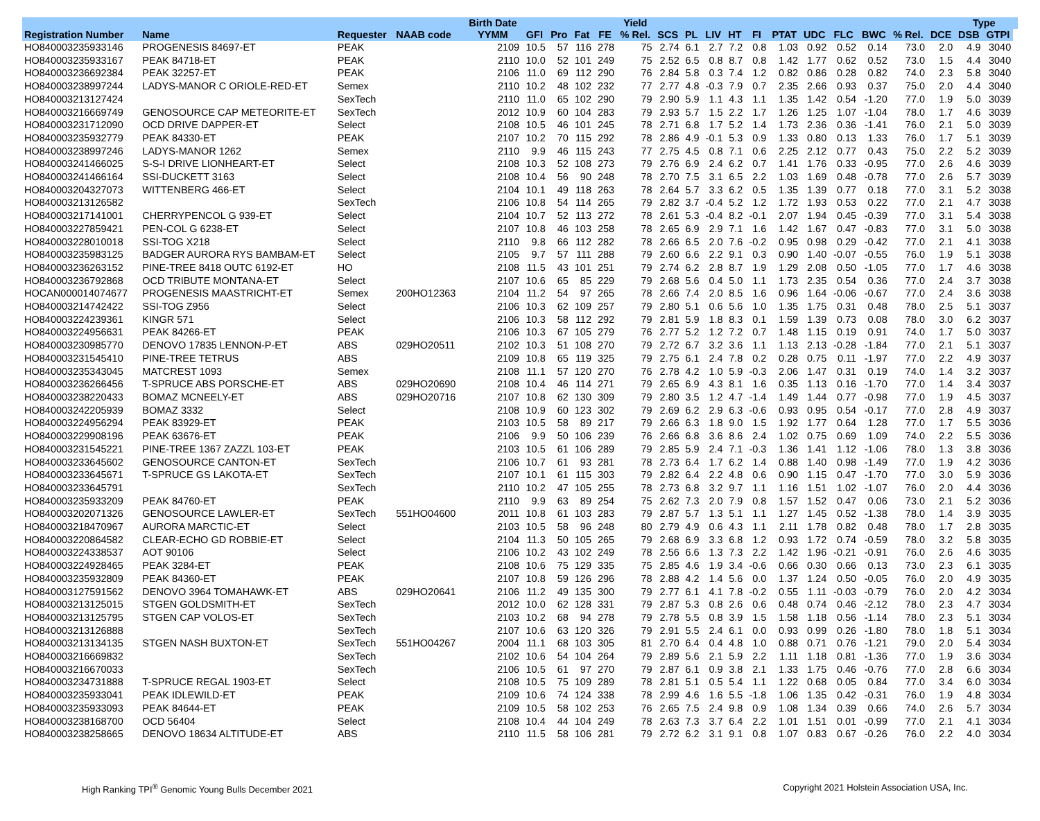| | | | | Birth Date | | | | | Yield | | | | | | | | | | | | Type | | |
| --- | --- | --- | --- | --- | --- | --- | --- | --- | --- | --- | --- | --- | --- | --- | --- | --- | --- | --- | --- | --- | --- | --- | --- |
| Registration Number | Name | Requester | NAAB code | YYMM | GFI | Pro | Fat | FE | % Rel. | SCS | PL | LIV | HT | FI | PTAT | UDC | FLC | BWC | % Rel. | DCE | DSB | GTPI | |
| HO840003235933146 | PROGENESIS 84697-ET | PEAK | | 2109 | 10.5 | 57 | 116 | 278 | 75 | 2.74 | 6.1 | 2.7 | 7.2 | 0.8 | 1.03 | 0.92 | 0.52 | 0.14 | 73.0 | 2.0 | 4.9 | 3040 | |
| HO840003235933167 | PEAK 84718-ET | PEAK | | 2110 | 10.0 | 52 | 101 | 249 | 75 | 2.52 | 6.5 | 0.8 | 8.7 | 0.8 | 1.42 | 1.77 | 0.62 | 0.52 | 73.0 | 1.5 | 4.4 | 3040 | |
| HO840003236692384 | PEAK 32257-ET | PEAK | | 2106 | 11.0 | 69 | 112 | 290 | 76 | 2.84 | 5.8 | 0.3 | 7.4 | 1.2 | 0.82 | 0.86 | 0.28 | 0.82 | 74.0 | 2.3 | 5.8 | 3040 | |
| HO840003238997244 | LADYS-MANOR C ORIOLE-RED-ET | Semex | | 2110 | 10.2 | 48 | 102 | 232 | 77 | 2.77 | 4.8 | -0.3 | 7.9 | 0.7 | 2.35 | 2.66 | 0.93 | 0.37 | 75.0 | 2.0 | 4.4 | 3040 | |
| HO840003213127424 | | SexTech | | 2110 | 11.0 | 65 | 102 | 290 | 79 | 2.90 | 5.9 | 1.1 | 4.3 | 1.1 | 1.35 | 1.42 | 0.54 | -1.20 | 77.0 | 1.9 | 5.0 | 3039 | |
| HO840003216669749 | GENOSOURCE CAP METEORITE-ET | SexTech | | 2012 | 10.9 | 60 | 104 | 283 | 79 | 2.93 | 5.7 | 1.5 | 2.2 | 1.7 | 1.26 | 1.25 | 1.07 | -1.04 | 78.0 | 1.7 | 4.6 | 3039 | |
| HO840003231712090 | OCD DRIVE DAPPER-ET | Select | | 2108 | 10.5 | 46 | 101 | 245 | 78 | 2.71 | 6.8 | 1.7 | 5.2 | 1.4 | 1.73 | 2.36 | 0.36 | -1.41 | 76.0 | 2.1 | 5.0 | 3039 | |
| HO840003235932779 | PEAK 84330-ET | PEAK | | 2107 | 10.2 | 70 | 115 | 292 | 78 | 2.86 | 4.9 | -0.1 | 5.3 | 0.9 | 1.33 | 0.80 | 0.13 | 1.33 | 76.0 | 1.7 | 5.1 | 3039 | |
| HO840003238997246 | LADYS-MANOR 1262 | Semex | | 2110 | 9.9 | 46 | 115 | 243 | 77 | 2.75 | 4.5 | 0.8 | 7.1 | 0.6 | 2.25 | 2.12 | 0.77 | 0.43 | 75.0 | 2.2 | 5.2 | 3039 | |
| HO840003241466025 | S-S-I DRIVE LIONHEART-ET | Select | | 2108 | 10.3 | 52 | 108 | 273 | 79 | 2.76 | 6.9 | 2.4 | 6.2 | 0.7 | 1.41 | 1.76 | 0.33 | -0.95 | 77.0 | 2.6 | 4.6 | 3039 | |
| HO840003241466164 | SSI-DUCKETT 3163 | Select | | 2108 | 10.4 | 56 | 90 | 248 | 78 | 2.70 | 7.5 | 3.1 | 6.5 | 2.2 | 1.03 | 1.69 | 0.48 | -0.78 | 77.0 | 2.6 | 5.7 | 3039 | |
| HO840003204327073 | WITTENBERG 466-ET | Select | | 2104 | 10.1 | 49 | 118 | 263 | 78 | 2.64 | 5.7 | 3.3 | 6.2 | 0.5 | 1.35 | 1.39 | 0.77 | 0.18 | 77.0 | 3.1 | 5.2 | 3038 | |
| HO840003213126582 | | SexTech | | 2106 | 10.8 | 54 | 114 | 265 | 79 | 2.82 | 3.7 | -0.4 | 5.2 | 1.2 | 1.72 | 1.93 | 0.53 | 0.22 | 77.0 | 2.1 | 4.7 | 3038 | |
| HO840003217141001 | CHERRYPENCOL G 939-ET | Select | | 2104 | 10.7 | 52 | 113 | 272 | 78 | 2.61 | 5.3 | -0.4 | 8.2 | -0.1 | 2.07 | 1.94 | 0.45 | -0.39 | 77.0 | 3.1 | 5.4 | 3038 | |
| HO840003227859421 | PEN-COL G 6238-ET | Select | | 2107 | 10.8 | 46 | 103 | 258 | 78 | 2.65 | 6.9 | 2.9 | 7.1 | 1.6 | 1.42 | 1.67 | 0.47 | -0.83 | 77.0 | 3.1 | 5.0 | 3038 | |
| HO840003228010018 | SSI-TOG X218 | Select | | 2110 | 9.8 | 66 | 112 | 282 | 78 | 2.66 | 6.5 | 2.0 | 7.6 | -0.2 | 0.95 | 0.98 | 0.29 | -0.42 | 77.0 | 2.1 | 4.1 | 3038 | |
| HO840003235983125 | BADGER AURORA RYS BAMBAM-ET | Select | | 2105 | 9.7 | 57 | 111 | 288 | 79 | 2.60 | 6.6 | 2.2 | 9.1 | 0.3 | 0.90 | 1.40 | -0.07 | -0.55 | 76.0 | 1.9 | 5.1 | 3038 | |
| HO840003236263152 | PINE-TREE 8418 OUTC 6192-ET | HO | | 2108 | 11.5 | 43 | 101 | 251 | 79 | 2.74 | 6.2 | 2.8 | 8.7 | 1.9 | 1.29 | 2.08 | 0.50 | -1.05 | 77.0 | 1.7 | 4.6 | 3038 | |
| HO840003236792868 | OCD TRIBUTE MONTANA-ET | Select | | 2107 | 10.6 | 65 | 85 | 229 | 79 | 2.68 | 5.6 | 0.4 | 5.0 | 1.1 | 1.73 | 2.35 | 0.54 | 0.36 | 77.0 | 2.4 | 3.7 | 3038 | |
| HOCAN000014074677 | PROGENESIS MAASTRICHT-ET | Semex | 200HO12363 | 2104 | 11.2 | 54 | 97 | 265 | 78 | 2.66 | 7.4 | 2.0 | 8.5 | 1.6 | 0.96 | 1.64 | -0.06 | -0.67 | 77.0 | 2.4 | 3.6 | 3038 | |
| HO840003214742422 | SSI-TOG Z956 | Select | | 2106 | 10.3 | 62 | 109 | 257 | 79 | 2.80 | 5.1 | 0.6 | 5.6 | 1.0 | 1.35 | 1.75 | 0.31 | 0.48 | 78.0 | 2.5 | 5.1 | 3037 | |
| HO840003224239361 | KINGR 571 | Select | | 2106 | 10.3 | 58 | 112 | 292 | 79 | 2.81 | 5.9 | 1.8 | 8.3 | 0.1 | 1.59 | 1.39 | 0.73 | 0.08 | 78.0 | 3.0 | 6.2 | 3037 | |
| HO840003224956631 | PEAK 84266-ET | PEAK | | 2106 | 10.3 | 67 | 105 | 279 | 76 | 2.77 | 5.2 | 1.2 | 7.2 | 0.7 | 1.48 | 1.15 | 0.19 | 0.91 | 74.0 | 1.7 | 5.0 | 3037 | |
| HO840003230985770 | DENOVO 17835 LENNON-P-ET | ABS | 029HO20511 | 2102 | 10.3 | 51 | 108 | 270 | 79 | 2.72 | 6.7 | 3.2 | 3.6 | 1.1 | 1.13 | 2.13 | -0.28 | -1.84 | 77.0 | 2.1 | 5.1 | 3037 | |
| HO840003231545410 | PINE-TREE TETRUS | ABS | | 2109 | 10.8 | 65 | 119 | 325 | 79 | 2.75 | 6.1 | 2.4 | 7.8 | 0.2 | 0.28 | 0.75 | 0.11 | -1.97 | 77.0 | 2.2 | 4.9 | 3037 | |
| HO840003235343045 | MATCREST 1093 | Semex | | 2108 | 11.1 | 57 | 120 | 270 | 76 | 2.78 | 4.2 | 1.0 | 5.9 | -0.3 | 2.06 | 1.47 | 0.31 | 0.19 | 74.0 | 1.4 | 3.2 | 3037 | |
| HO840003236266456 | T-SPRUCE ABS PORSCHE-ET | ABS | 029HO20690 | 2108 | 10.4 | 46 | 114 | 271 | 79 | 2.65 | 6.9 | 4.3 | 8.1 | 1.6 | 0.35 | 1.13 | 0.16 | -1.70 | 77.0 | 1.4 | 3.4 | 3037 | |
| HO840003238220433 | BOMAZ MCNEELY-ET | ABS | 029HO20716 | 2107 | 10.8 | 62 | 130 | 309 | 79 | 2.80 | 3.5 | 1.2 | 4.7 | -1.4 | 1.49 | 1.44 | 0.77 | -0.98 | 77.0 | 1.9 | 4.5 | 3037 | |
| HO840003242205939 | BOMAZ 3332 | Select | | 2108 | 10.9 | 60 | 123 | 302 | 79 | 2.69 | 6.2 | 2.9 | 6.3 | -0.6 | 0.93 | 0.95 | 0.54 | -0.17 | 77.0 | 2.8 | 4.9 | 3037 | |
| HO840003224956294 | PEAK 83929-ET | PEAK | | 2103 | 10.5 | 58 | 89 | 217 | 79 | 2.66 | 6.3 | 1.8 | 9.0 | 1.5 | 1.92 | 1.77 | 0.64 | 1.28 | 77.0 | 1.7 | 5.5 | 3036 | |
| HO840003229908196 | PEAK 63676-ET | PEAK | | 2106 | 9.9 | 50 | 106 | 239 | 76 | 2.66 | 6.8 | 3.6 | 8.6 | 2.4 | 1.02 | 0.75 | 0.69 | 1.09 | 74.0 | 2.2 | 5.5 | 3036 | |
| HO840003231545221 | PINE-TREE 1367 ZAZZL 103-ET | PEAK | | 2103 | 10.5 | 61 | 106 | 289 | 79 | 2.85 | 5.9 | 2.4 | 7.1 | -0.3 | 1.36 | 1.41 | 1.12 | -1.06 | 78.0 | 1.3 | 3.8 | 3036 | |
| HO840003233645602 | GENOSOURCE CANTON-ET | SexTech | | 2106 | 10.7 | 61 | 93 | 281 | 78 | 2.73 | 6.4 | 1.7 | 6.2 | 1.4 | 0.88 | 1.40 | 0.98 | -1.49 | 77.0 | 1.9 | 4.2 | 3036 | |
| HO840003233645671 | T-SPRUCE GS LAKOTA-ET | SexTech | | 2107 | 10.1 | 61 | 115 | 303 | 79 | 2.82 | 6.4 | 2.2 | 4.8 | 0.6 | 0.90 | 1.15 | 0.47 | -1.70 | 77.0 | 3.0 | 5.9 | 3036 | |
| HO840003233645791 | | SexTech | | 2110 | 10.2 | 47 | 105 | 255 | 78 | 2.73 | 6.8 | 3.2 | 9.7 | 1.1 | 1.16 | 1.51 | 1.02 | -1.07 | 76.0 | 2.0 | 4.4 | 3036 | |
| HO840003235933209 | PEAK 84760-ET | PEAK | | 2110 | 9.9 | 63 | 89 | 254 | 75 | 2.62 | 7.3 | 2.0 | 7.9 | 0.8 | 1.57 | 1.52 | 0.47 | 0.06 | 73.0 | 2.1 | 5.2 | 3036 | |
| HO840003202071326 | GENOSOURCE LAWLER-ET | SexTech | 551HO04600 | 2011 | 10.8 | 61 | 103 | 283 | 79 | 2.87 | 5.7 | 1.3 | 5.1 | 1.1 | 1.27 | 1.45 | 0.52 | -1.38 | 78.0 | 1.4 | 3.9 | 3035 | |
| HO840003218470967 | AURORA MARCTIC-ET | Select | | 2103 | 10.5 | 58 | 96 | 248 | 80 | 2.79 | 4.9 | 0.6 | 4.3 | 1.1 | 2.11 | 1.78 | 0.82 | 0.48 | 78.0 | 1.7 | 2.8 | 3035 | |
| HO840003220864582 | CLEAR-ECHO GD ROBBIE-ET | Select | | 2104 | 11.3 | 50 | 105 | 265 | 79 | 2.68 | 6.9 | 3.3 | 6.8 | 1.2 | 0.93 | 1.72 | 0.74 | -0.59 | 78.0 | 3.2 | 5.8 | 3035 | |
| HO840003224338537 | AOT 90106 | Select | | 2106 | 10.2 | 43 | 102 | 249 | 78 | 2.56 | 6.6 | 1.3 | 7.3 | 2.2 | 1.42 | 1.96 | -0.21 | -0.91 | 76.0 | 2.6 | 4.6 | 3035 | |
| HO840003224928465 | PEAK 3284-ET | PEAK | | 2108 | 10.6 | 75 | 129 | 335 | 75 | 2.85 | 4.6 | 1.9 | 3.4 | -0.6 | 0.66 | 0.30 | 0.66 | 0.13 | 73.0 | 2.3 | 6.1 | 3035 | |
| HO840003235932809 | PEAK 84360-ET | PEAK | | 2107 | 10.8 | 59 | 126 | 296 | 78 | 2.88 | 4.2 | 1.4 | 5.6 | 0.0 | 1.37 | 1.24 | 0.50 | -0.05 | 76.0 | 2.0 | 4.9 | 3035 | |
| HO840003127591562 | DENOVO 3964 TOMAHAWK-ET | ABS | 029HO20641 | 2106 | 11.2 | 49 | 135 | 300 | 79 | 2.77 | 6.1 | 4.1 | 7.8 | -0.2 | 0.55 | 1.11 | -0.03 | -0.79 | 76.0 | 2.0 | 4.2 | 3034 | |
| HO840003213125015 | STGEN GOLDSMITH-ET | SexTech | | 2012 | 10.0 | 62 | 128 | 331 | 79 | 2.87 | 5.3 | 0.8 | 2.6 | 0.6 | 0.48 | 0.74 | 0.46 | -2.12 | 78.0 | 2.3 | 4.7 | 3034 | |
| HO840003213125795 | STGEN CAP VOLOS-ET | SexTech | | 2103 | 10.2 | 68 | 94 | 278 | 79 | 2.78 | 5.5 | 0.8 | 3.9 | 1.5 | 1.58 | 1.18 | 0.56 | -1.14 | 78.0 | 2.3 | 5.1 | 3034 | |
| HO840003213126888 | | SexTech | | 2107 | 10.6 | 63 | 120 | 326 | 79 | 2.91 | 5.5 | 2.4 | 6.1 | 0.0 | 0.93 | 0.99 | 0.26 | -1.80 | 78.0 | 1.8 | 5.1 | 3034 | |
| HO840003213134135 | STGEN NASH BUXTON-ET | SexTech | 551HO04267 | 2004 | 11.1 | 68 | 103 | 305 | 81 | 2.70 | 6.4 | 0.4 | 4.8 | 1.0 | 0.88 | 0.71 | 0.76 | -1.21 | 79.0 | 2.0 | 5.4 | 3034 | |
| HO840003216669832 | | SexTech | | 2102 | 10.6 | 54 | 104 | 264 | 79 | 2.89 | 5.6 | 2.1 | 5.9 | 2.2 | 1.11 | 1.18 | 0.81 | -1.36 | 77.0 | 1.9 | 3.6 | 3034 | |
| HO840003216670033 | | SexTech | | 2106 | 10.5 | 61 | 97 | 270 | 79 | 2.87 | 6.1 | 0.9 | 3.8 | 2.1 | 1.33 | 1.75 | 0.46 | -0.76 | 77.0 | 2.8 | 6.6 | 3034 | |
| HO840003234731888 | T-SPRUCE REGAL 1903-ET | Select | | 2108 | 10.5 | 75 | 109 | 289 | 78 | 2.81 | 5.1 | 0.5 | 5.4 | 1.1 | 1.22 | 0.68 | 0.05 | 0.84 | 77.0 | 3.4 | 6.0 | 3034 | |
| HO840003235933041 | PEAK IDLEWILD-ET | PEAK | | 2109 | 10.6 | 74 | 124 | 338 | 78 | 2.99 | 4.6 | 1.6 | 5.5 | -1.8 | 1.06 | 1.35 | 0.42 | -0.31 | 76.0 | 1.9 | 4.8 | 3034 | |
| HO840003235933093 | PEAK 84644-ET | PEAK | | 2109 | 10.5 | 58 | 102 | 253 | 76 | 2.65 | 7.5 | 2.4 | 9.8 | 0.9 | 1.08 | 1.34 | 0.39 | 0.66 | 74.0 | 2.6 | 5.7 | 3034 | |
| HO840003238168700 | OCD 56404 | Select | | 2108 | 10.4 | 44 | 104 | 249 | 78 | 2.63 | 7.3 | 3.7 | 6.4 | 2.2 | 1.01 | 1.51 | 0.01 | -0.99 | 77.0 | 2.1 | 4.1 | 3034 | |
| HO840003238258665 | DENOVO 18634 ALTITUDE-ET | ABS | | 2110 | 11.5 | 58 | 106 | 281 | 79 | 2.72 | 6.2 | 3.1 | 9.1 | 0.8 | 1.07 | 0.83 | 0.67 | -0.26 | 76.0 | 2.2 | 4.0 | 3034 | |
High Ranking TPI<sup>®</sup> Genomic Young Bulls December 2021 Copyright 2021 Holstein Association USA, Inc.